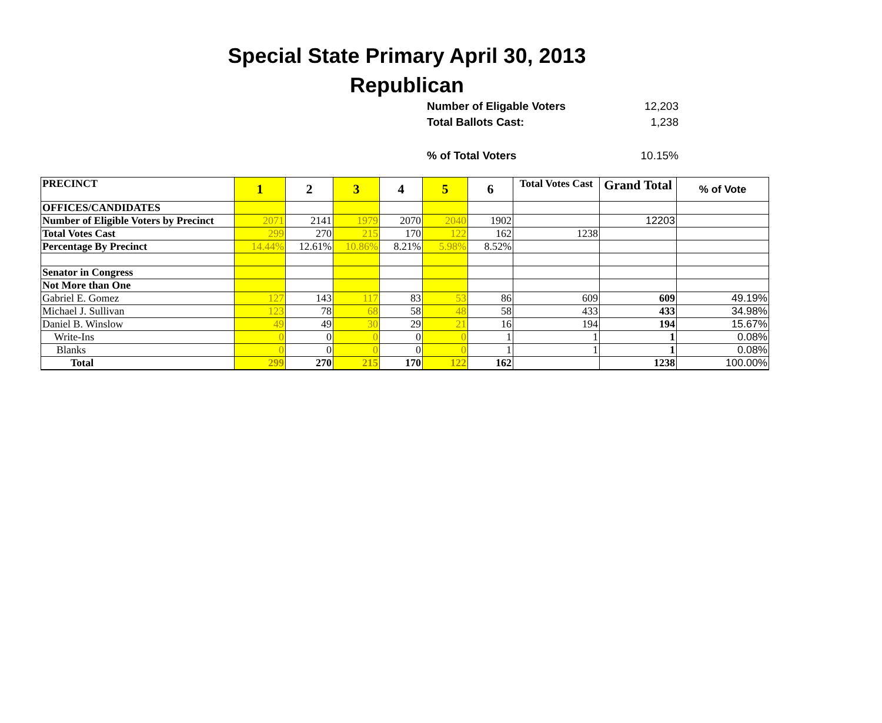Special State Primary April 30, 2013
Republican
Number of Eligable Voters 12,203
Total Ballots Cast: 1,238
% of Total Voters 10.15%
| PRECINCT | 1 | 2 | 3 | 4 | 5 | 6 | Total Votes Cast | Grand Total | % of Vote |
| --- | --- | --- | --- | --- | --- | --- | --- | --- | --- |
| OFFICES/CANDIDATES | | | | | | | | | |
| Number of Eligible Voters by Precinct | 2071 | 2141 | 1979 | 2070 | 2040 | 1902 | | 12203 | |
| Total Votes Cast | 299 | 270 | 215 | 170 | 122 | 162 | 1238 | | |
| Percentage By Precinct | 14.44% | 12.61% | 10.86% | 8.21% | 5.98% | 8.52% | | | |
| Senator in Congress | | | | | | | | | |
| Not More than One | | | | | | | | | |
| Gabriel E. Gomez | 127 | 143 | 117 | 83 | 53 | 86 | 609 | 609 | 49.19% |
| Michael J. Sullivan | 123 | 78 | 68 | 58 | 48 | 58 | 433 | 433 | 34.98% |
| Daniel B. Winslow | 49 | 49 | 30 | 29 | 21 | 16 | 194 | 194 | 15.67% |
| Write-Ins | 0 | 0 | 0 | 0 | 0 | 1 | 1 | 1 | 0.08% |
| Blanks | 0 | 0 | 0 | 0 | 0 | 1 | 1 | 1 | 0.08% |
| Total | 299 | 270 | 215 | 170 | 122 | 162 | | 1238 | 100.00% |